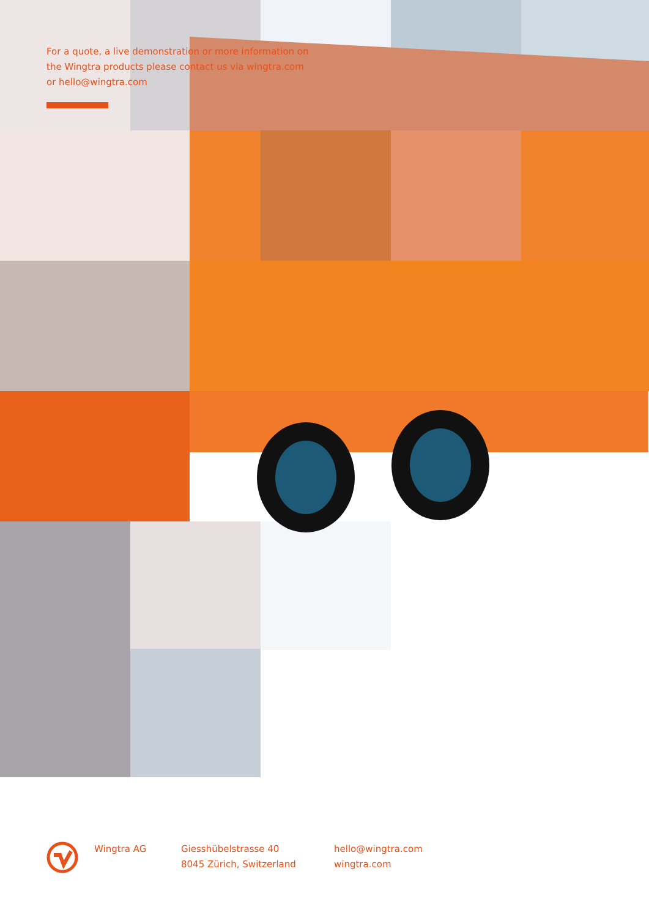For a quote, a live demonstration or more information on the Wingtra products please contact us via wingtra.com or hello@wingtra.com
Wingtra AG Giesshübelstrasse 40
8045 Zürich, Switzerland
hello@wingtra.com
wingtra.com